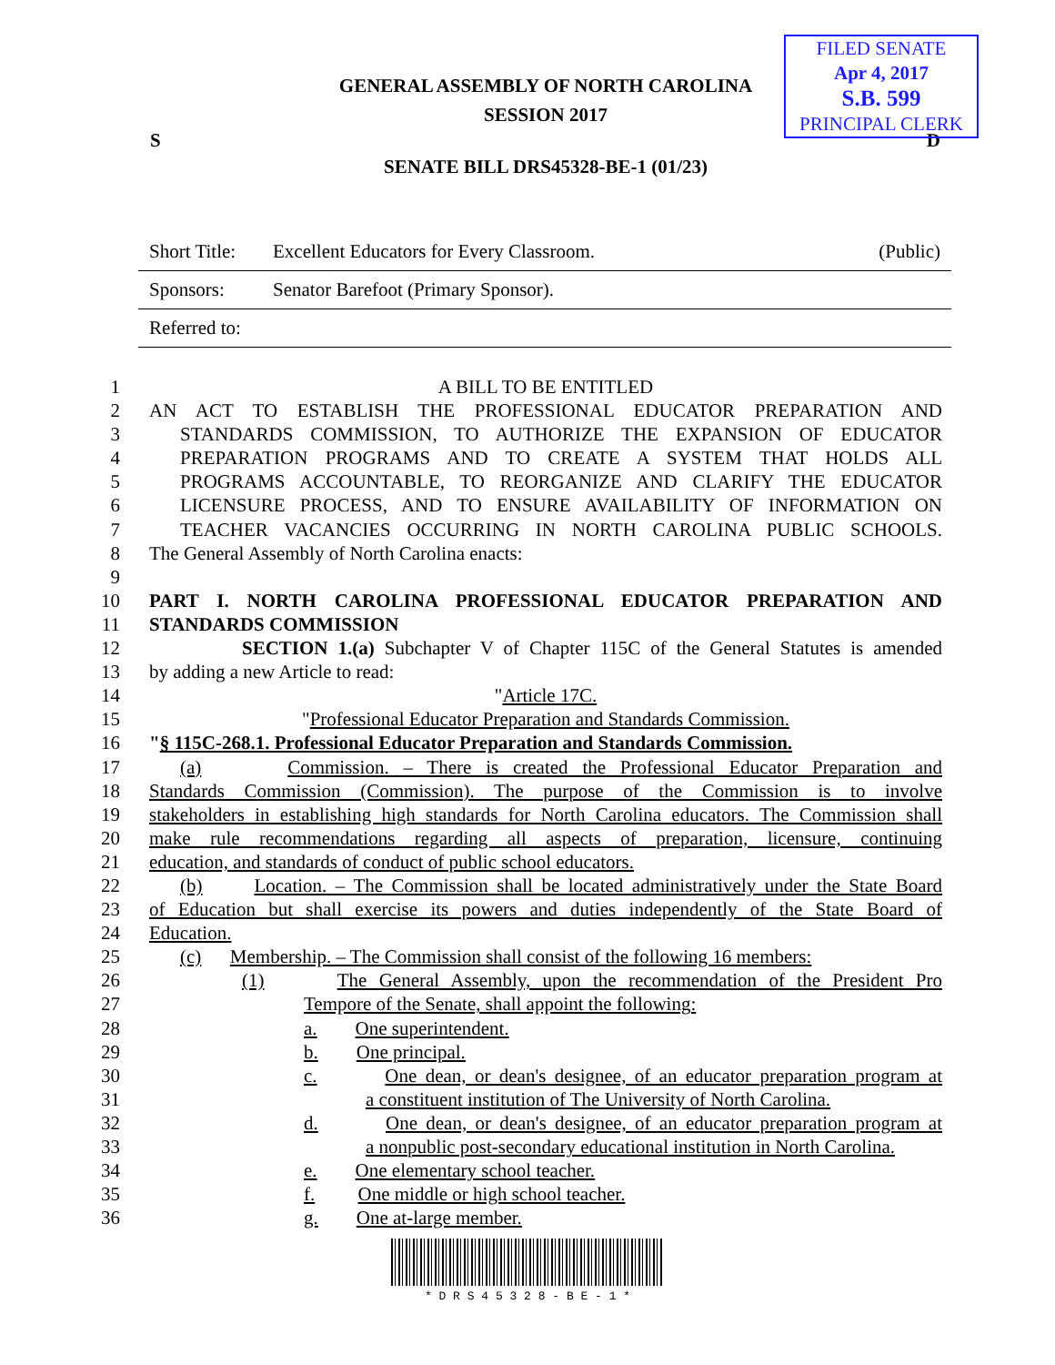FILED SENATE
Apr 4, 2017
S.B. 599
PRINCIPAL CLERK
GENERAL ASSEMBLY OF NORTH CAROLINA
SESSION 2017
S D
SENATE BILL DRS45328-BE-1 (01/23)
| Short Title: | Excellent Educators for Every Classroom. | (Public) |
| Sponsors: | Senator Barefoot (Primary Sponsor). | |
| Referred to: | | |
1 A BILL TO BE ENTITLED
2 AN ACT TO ESTABLISH THE PROFESSIONAL EDUCATOR PREPARATION AND
3 STANDARDS COMMISSION, TO AUTHORIZE THE EXPANSION OF EDUCATOR
4 PREPARATION PROGRAMS AND TO CREATE A SYSTEM THAT HOLDS ALL
5 PROGRAMS ACCOUNTABLE, TO REORGANIZE AND CLARIFY THE EDUCATOR
6 LICENSURE PROCESS, AND TO ENSURE AVAILABILITY OF INFORMATION ON
7 TEACHER VACANCIES OCCURRING IN NORTH CAROLINA PUBLIC SCHOOLS.
8 The General Assembly of North Carolina enacts:
9
10 PART I. NORTH CAROLINA PROFESSIONAL EDUCATOR PREPARATION AND
11 STANDARDS COMMISSION
12 SECTION 1.(a) Subchapter V of Chapter 115C of the General Statutes is amended
13 by adding a new Article to read:
14 "Article 17C.
15 "Professional Educator Preparation and Standards Commission.
16 "§ 115C-268.1. Professional Educator Preparation and Standards Commission.
17 (a) Commission. – There is created the Professional Educator Preparation and
18 Standards Commission (Commission). The purpose of the Commission is to involve
19 stakeholders in establishing high standards for North Carolina educators. The Commission shall
20 make rule recommendations regarding all aspects of preparation, licensure, continuing
21 education, and standards of conduct of public school educators.
22 (b) Location. – The Commission shall be located administratively under the State Board
23 of Education but shall exercise its powers and duties independently of the State Board of
24 Education.
25 (c) Membership. – The Commission shall consist of the following 16 members:
26 (1) The General Assembly, upon the recommendation of the President Pro
27 Tempore of the Senate, shall appoint the following:
28 a. One superintendent.
29 b. One principal.
30 c. One dean, or dean's designee, of an educator preparation program at
31 a constituent institution of The University of North Carolina.
32 d. One dean, or dean's designee, of an educator preparation program at
33 a nonpublic post-secondary educational institution in North Carolina.
34 e. One elementary school teacher.
35 f. One middle or high school teacher.
36 g. One at-large member.
* D R S 4 5 3 2 8 - B E - 1 *